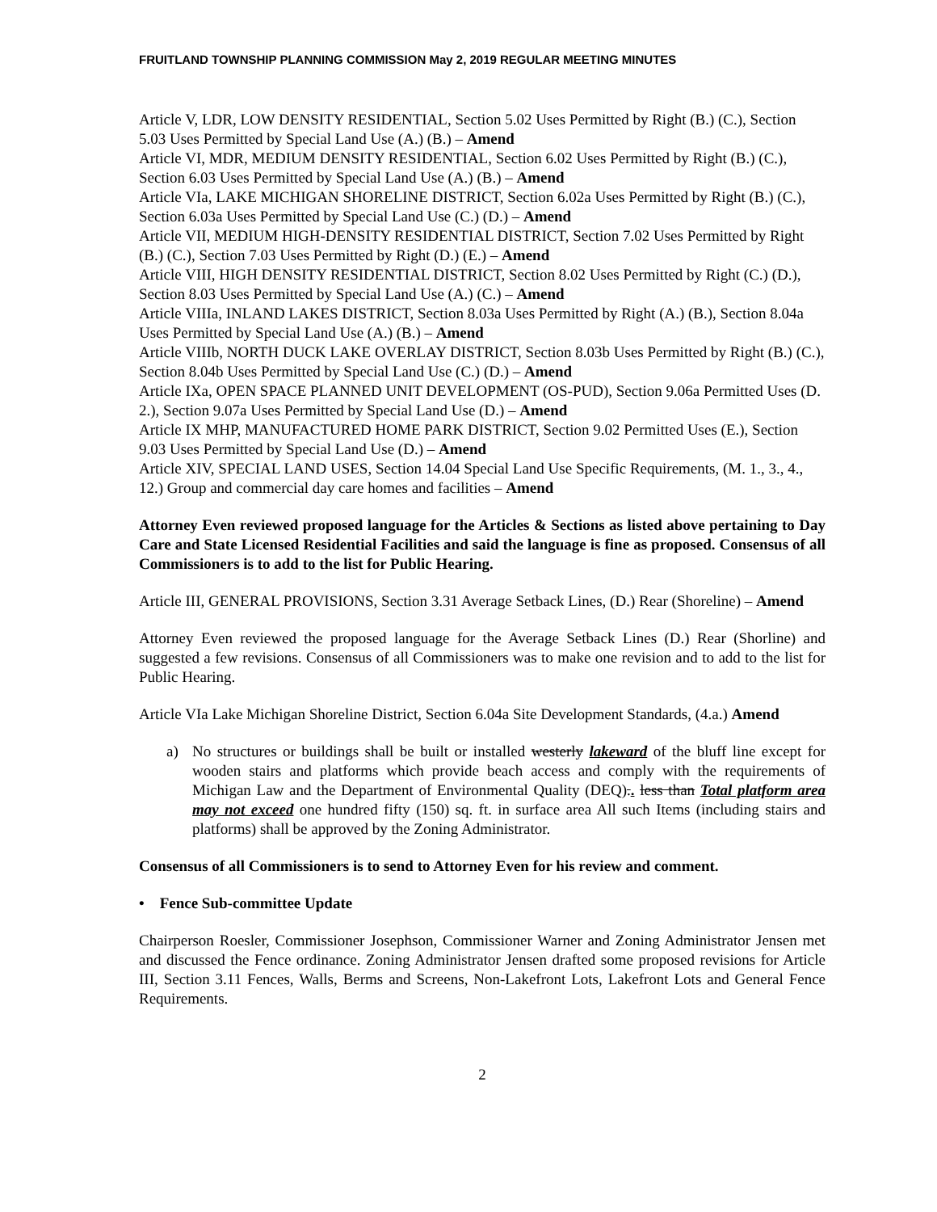FRUITLAND TOWNSHIP PLANNING COMMISSION May 2, 2019 REGULAR MEETING MINUTES
Article V, LDR, LOW DENSITY RESIDENTIAL, Section 5.02 Uses Permitted by Right (B.) (C.), Section 5.03 Uses Permitted by Special Land Use (A.) (B.) – Amend
Article VI, MDR, MEDIUM DENSITY RESIDENTIAL, Section 6.02 Uses Permitted by Right (B.) (C.), Section 6.03 Uses Permitted by Special Land Use (A.) (B.) – Amend
Article VIa, LAKE MICHIGAN SHORELINE DISTRICT, Section 6.02a Uses Permitted by Right (B.) (C.), Section 6.03a Uses Permitted by Special Land Use (C.) (D.) – Amend
Article VII, MEDIUM HIGH-DENSITY RESIDENTIAL DISTRICT, Section 7.02 Uses Permitted by Right (B.) (C.), Section 7.03 Uses Permitted by Right (D.) (E.) – Amend
Article VIII, HIGH DENSITY RESIDENTIAL DISTRICT, Section 8.02 Uses Permitted by Right (C.) (D.), Section 8.03 Uses Permitted by Special Land Use (A.) (C.) – Amend
Article VIIIa, INLAND LAKES DISTRICT, Section 8.03a Uses Permitted by Right (A.) (B.), Section 8.04a Uses Permitted by Special Land Use (A.) (B.) – Amend
Article VIIIb, NORTH DUCK LAKE OVERLAY DISTRICT, Section 8.03b Uses Permitted by Right (B.) (C.), Section 8.04b Uses Permitted by Special Land Use (C.) (D.) – Amend
Article IXa, OPEN SPACE PLANNED UNIT DEVELOPMENT (OS-PUD), Section 9.06a Permitted Uses (D. 2.), Section 9.07a Uses Permitted by Special Land Use (D.) – Amend
Article IX MHP, MANUFACTURED HOME PARK DISTRICT, Section 9.02 Permitted Uses (E.), Section 9.03 Uses Permitted by Special Land Use (D.) – Amend
Article XIV, SPECIAL LAND USES, Section 14.04 Special Land Use Specific Requirements, (M. 1., 3., 4., 12.) Group and commercial day care homes and facilities – Amend
Attorney Even reviewed proposed language for the Articles & Sections as listed above pertaining to Day Care and State Licensed Residential Facilities and said the language is fine as proposed. Consensus of all Commissioners is to add to the list for Public Hearing.
Article III, GENERAL PROVISIONS, Section 3.31 Average Setback Lines, (D.) Rear (Shoreline) – Amend
Attorney Even reviewed the proposed language for the Average Setback Lines (D.) Rear (Shorline) and suggested a few revisions. Consensus of all Commissioners was to make one revision and to add to the list for Public Hearing.
Article VIa Lake Michigan Shoreline District, Section 6.04a Site Development Standards, (4.a.) Amend
a) No structures or buildings shall be built or installed westerly lakeward of the bluff line except for wooden stairs and platforms which provide beach access and comply with the requirements of Michigan Law and the Department of Environmental Quality (DEQ).. less than Total platform area may not exceed one hundred fifty (150) sq. ft. in surface area All such Items (including stairs and platforms) shall be approved by the Zoning Administrator.
Consensus of all Commissioners is to send to Attorney Even for his review and comment.
• Fence Sub-committee Update
Chairperson Roesler, Commissioner Josephson, Commissioner Warner and Zoning Administrator Jensen met and discussed the Fence ordinance. Zoning Administrator Jensen drafted some proposed revisions for Article III, Section 3.11 Fences, Walls, Berms and Screens, Non-Lakefront Lots, Lakefront Lots and General Fence Requirements.
2